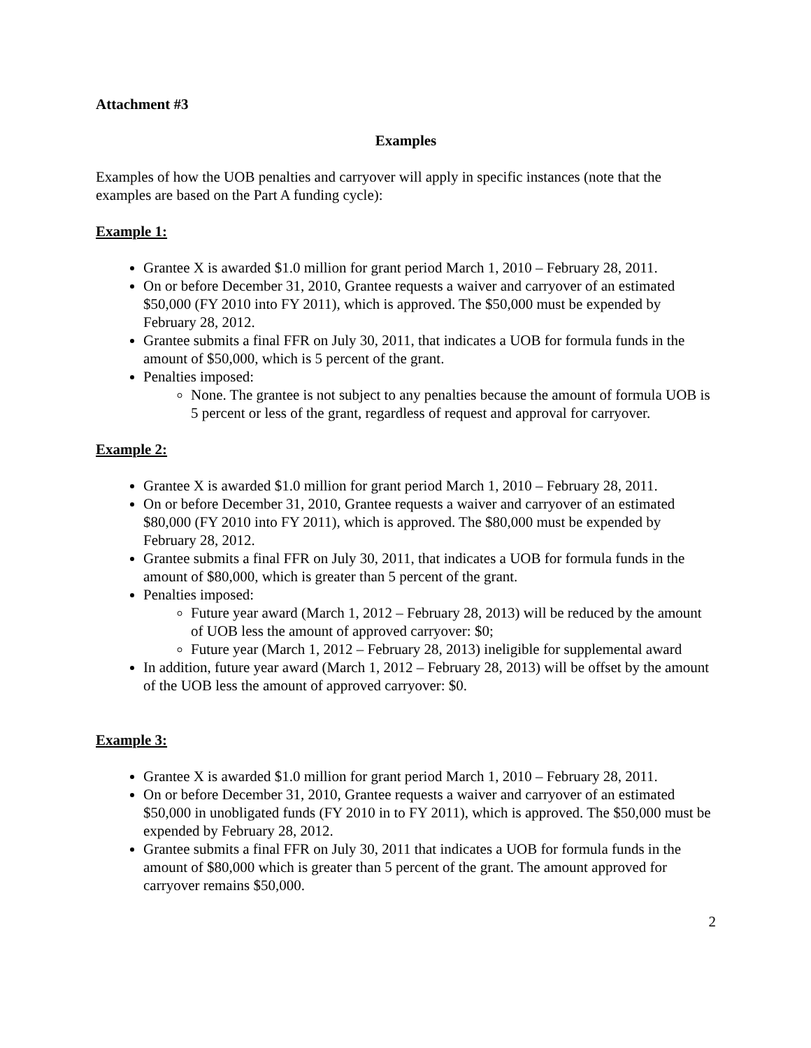Attachment #3
Examples
Examples of how the UOB penalties and carryover will apply in specific instances (note that the examples are based on the Part A funding cycle):
Example 1:
Grantee X is awarded $1.0 million for grant period March 1, 2010 – February 28, 2011.
On or before December 31, 2010, Grantee requests a waiver and carryover of an estimated $50,000 (FY 2010 into FY 2011), which is approved. The $50,000 must be expended by February 28, 2012.
Grantee submits a final FFR on July 30, 2011, that indicates a UOB for formula funds in the amount of $50,000, which is 5 percent of the grant.
Penalties imposed:
None. The grantee is not subject to any penalties because the amount of formula UOB is 5 percent or less of the grant, regardless of request and approval for carryover.
Example 2:
Grantee X is awarded $1.0 million for grant period March 1, 2010 – February 28, 2011.
On or before December 31, 2010, Grantee requests a waiver and carryover of an estimated $80,000 (FY 2010 into FY 2011), which is approved. The $80,000 must be expended by February 28, 2012.
Grantee submits a final FFR on July 30, 2011, that indicates a UOB for formula funds in the amount of $80,000, which is greater than 5 percent of the grant.
Penalties imposed:
Future year award (March 1, 2012 – February 28, 2013) will be reduced by the amount of UOB less the amount of approved carryover: $0;
Future year (March 1, 2012 – February 28, 2013) ineligible for supplemental award
In addition, future year award (March 1, 2012 – February 28, 2013) will be offset by the amount of the UOB less the amount of approved carryover: $0.
Example 3:
Grantee X is awarded $1.0 million for grant period March 1, 2010 – February 28, 2011.
On or before December 31, 2010, Grantee requests a waiver and carryover of an estimated $50,000 in unobligated funds (FY 2010 in to FY 2011), which is approved. The $50,000 must be expended by February 28, 2012.
Grantee submits a final FFR on July 30, 2011 that indicates a UOB for formula funds in the amount of $80,000 which is greater than 5 percent of the grant. The amount approved for carryover remains $50,000.
2